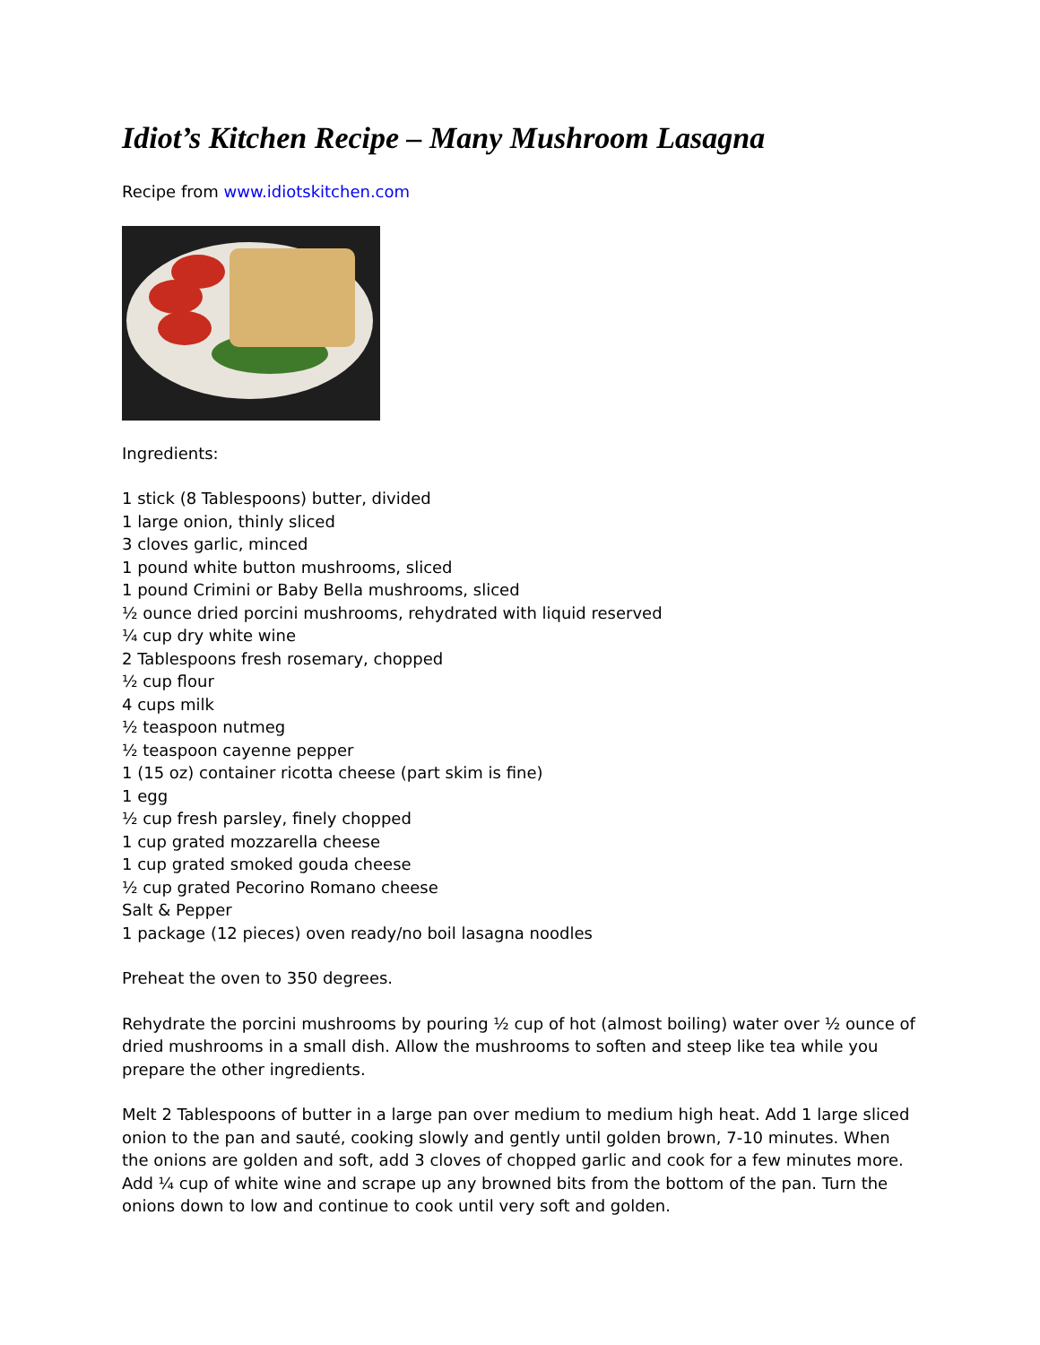Idiot’s Kitchen Recipe – Many Mushroom Lasagna
Recipe from www.idiotskitchen.com
Ingredients:
1 stick (8 Tablespoons) butter, divided
1 large onion, thinly sliced
3 cloves garlic, minced
1 pound white button mushrooms, sliced
1 pound Crimini or Baby Bella mushrooms, sliced
½ ounce dried porcini mushrooms, rehydrated with liquid reserved
¼ cup dry white wine
2 Tablespoons fresh rosemary, chopped
½ cup flour
4 cups milk
½ teaspoon nutmeg
½ teaspoon cayenne pepper
1 (15 oz) container ricotta cheese (part skim is fine)
1 egg
½ cup fresh parsley, finely chopped
1 cup grated mozzarella cheese
1 cup grated smoked gouda cheese
½ cup grated Pecorino Romano cheese
Salt & Pepper
1 package (12 pieces) oven ready/no boil lasagna noodles
Preheat the oven to 350 degrees.
Rehydrate the porcini mushrooms by pouring ½ cup of hot (almost boiling) water over ½ ounce of dried mushrooms in a small dish. Allow the mushrooms to soften and steep like tea while you prepare the other ingredients.
Melt 2 Tablespoons of butter in a large pan over medium to medium high heat. Add 1 large sliced onion to the pan and sauté, cooking slowly and gently until golden brown, 7-10 minutes. When the onions are golden and soft, add 3 cloves of chopped garlic and cook for a few minutes more. Add ¼ cup of white wine and scrape up any browned bits from the bottom of the pan. Turn the onions down to low and continue to cook until very soft and golden.